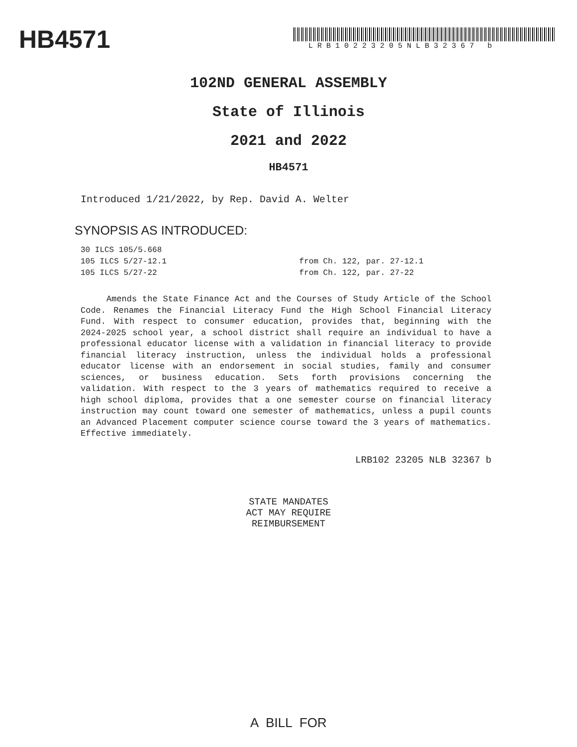HB4571 LRB10223205NLB32367 b
102ND GENERAL ASSEMBLY
State of Illinois
2021 and 2022
HB4571
Introduced 1/21/2022, by Rep. David A. Welter
SYNOPSIS AS INTRODUCED:
30 ILCS 105/5.668
105 ILCS 5/27-12.1 from Ch. 122, par. 27-12.1
105 ILCS 5/27-22 from Ch. 122, par. 27-22
Amends the State Finance Act and the Courses of Study Article of the School Code. Renames the Financial Literacy Fund the High School Financial Literacy Fund. With respect to consumer education, provides that, beginning with the 2024-2025 school year, a school district shall require an individual to have a professional educator license with a validation in financial literacy to provide financial literacy instruction, unless the individual holds a professional educator license with an endorsement in social studies, family and consumer sciences, or business education. Sets forth provisions concerning the validation. With respect to the 3 years of mathematics required to receive a high school diploma, provides that a one semester course on financial literacy instruction may count toward one semester of mathematics, unless a pupil counts an Advanced Placement computer science course toward the 3 years of mathematics. Effective immediately.
LRB102 23205 NLB 32367 b
STATE MANDATES
ACT MAY REQUIRE
REIMBURSEMENT
A BILL FOR